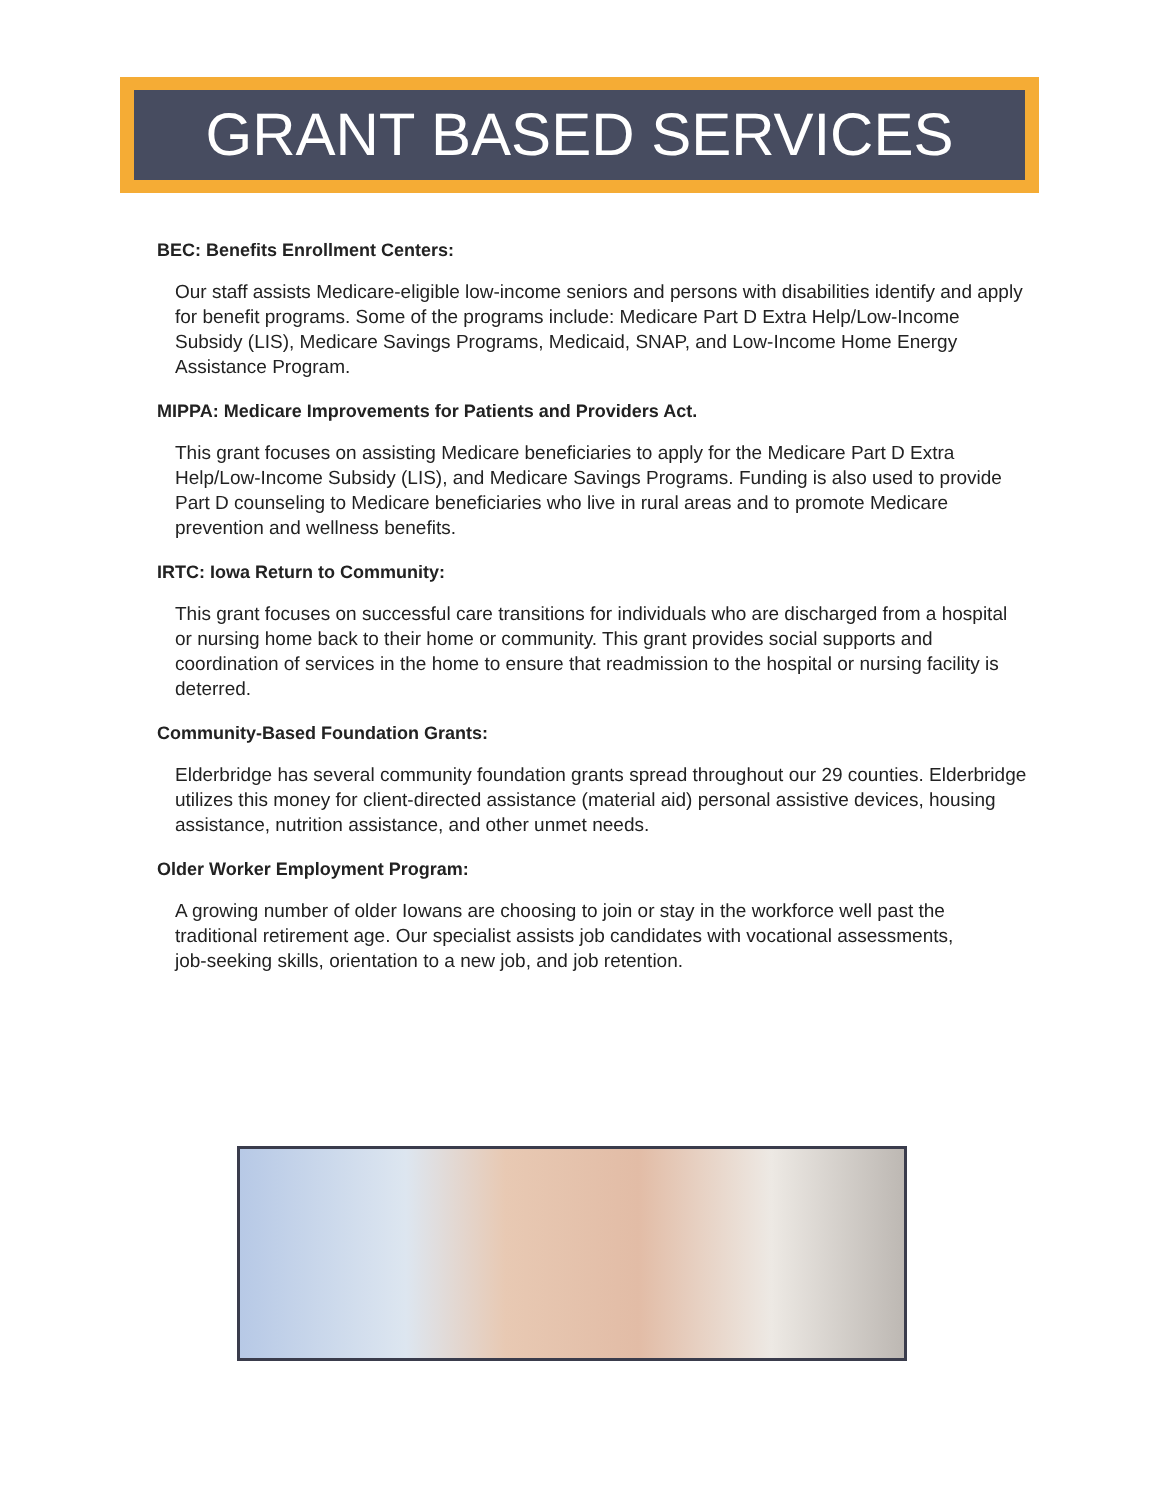GRANT BASED SERVICES
BEC: Benefits Enrollment Centers:
Our staff assists Medicare-eligible low-income seniors and persons with disabilities identify and apply for benefit programs. Some of the programs include: Medicare Part D Extra Help/Low-Income Subsidy (LIS), Medicare Savings Programs, Medicaid, SNAP, and Low-Income Home Energy Assistance Program.
MIPPA: Medicare Improvements for Patients and Providers Act.
This grant focuses on assisting Medicare beneficiaries to apply for the Medicare Part D Extra Help/Low-Income Subsidy (LIS), and Medicare Savings Programs. Funding is also used to provide Part D counseling to Medicare beneficiaries who live in rural areas and to promote Medicare prevention and wellness benefits.
IRTC: Iowa Return to Community:
This grant focuses on successful care transitions for individuals who are discharged from a hospital or nursing home back to their home or community. This grant provides social supports and coordination of services in the home to ensure that readmission to the hospital or nursing facility is deterred.
Community-Based Foundation Grants:
Elderbridge has several community foundation grants spread throughout our 29 counties. Elderbridge utilizes this money for client-directed assistance (material aid) personal assistive devices, housing assistance, nutrition assistance, and other unmet needs.
Older Worker Employment Program:
A growing number of older Iowans are choosing to join or stay in the workforce well past the traditional retirement age. Our specialist assists job candidates with vocational assessments, job-seeking skills, orientation to a new job, and job retention.